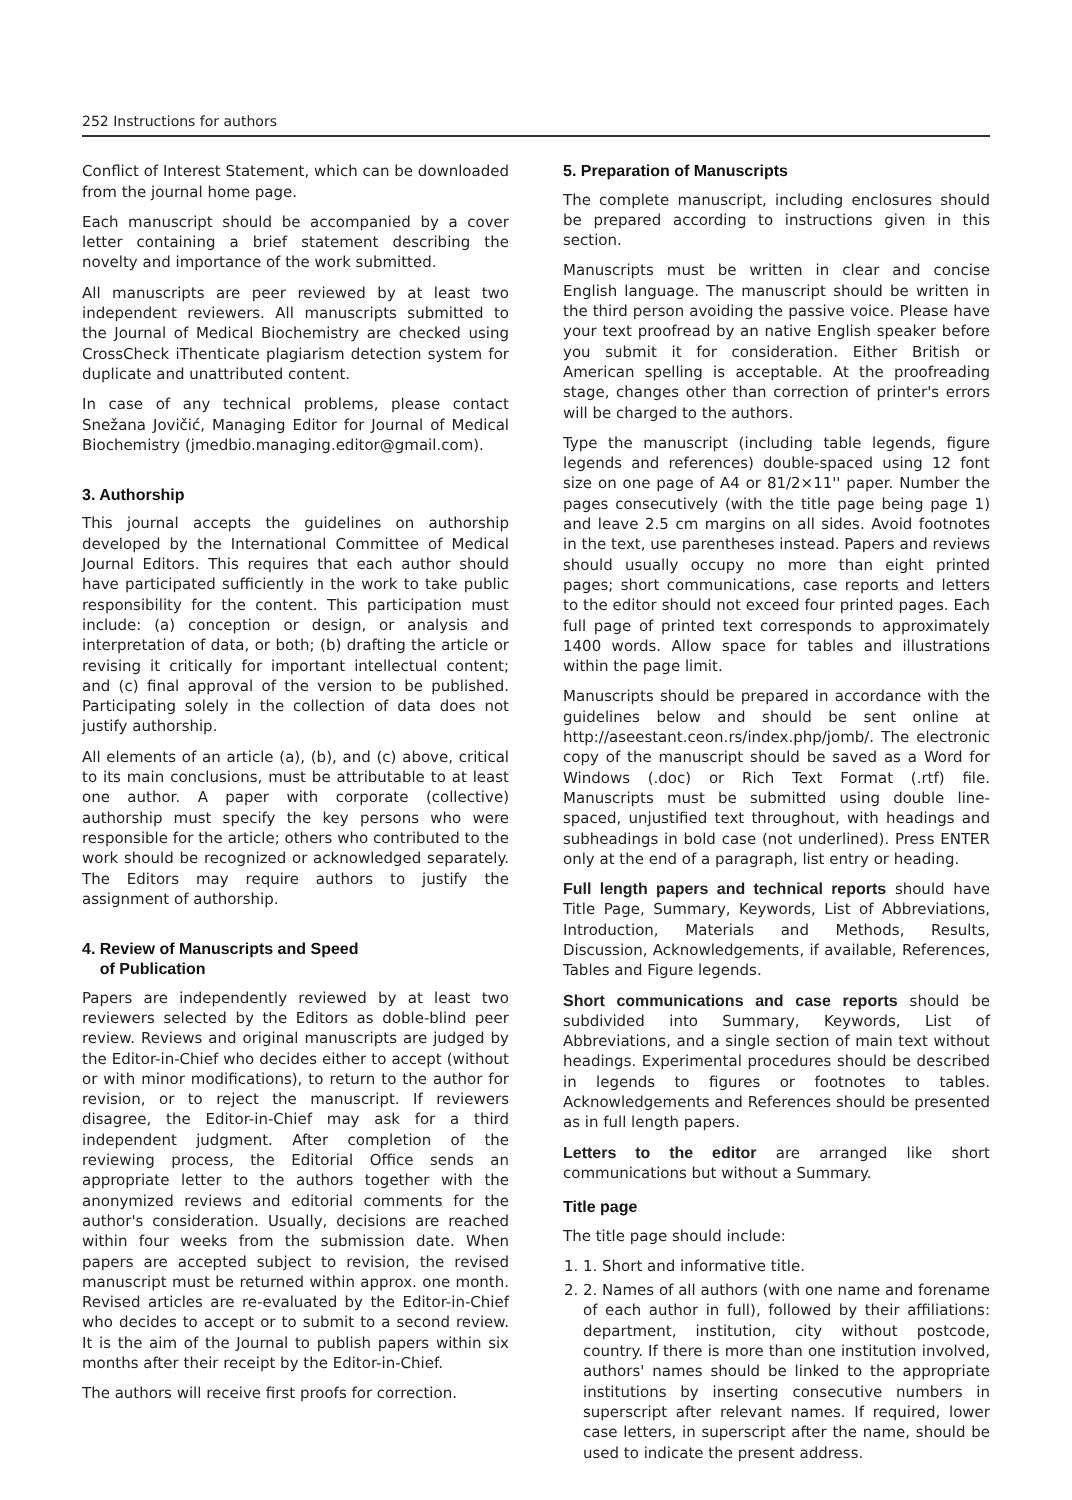252 Instructions for authors
Conflict of Interest Statement, which can be downloaded from the journal home page.
Each manuscript should be accompanied by a cover letter containing a brief statement describing the novelty and importance of the work submitted.
All manuscripts are peer reviewed by at least two independent reviewers. All manuscripts submitted to the Journal of Medical Biochemistry are checked using CrossCheck iThenticate plagiarism detection system for duplicate and unattributed content.
In case of any technical problems, please contact Snežana Jovičić, Managing Editor for Journal of Medical Biochemistry (jmedbio.managing.editor@gmail.com).
3. Authorship
This journal accepts the guidelines on authorship developed by the International Committee of Medical Journal Editors. This requires that each author should have participated sufficiently in the work to take public responsibility for the content. This participation must include: (a) conception or design, or analysis and interpretation of data, or both; (b) drafting the article or revising it critically for important intellectual content; and (c) final approval of the version to be published. Participating solely in the collection of data does not justify authorship.
All elements of an article (a), (b), and (c) above, critical to its main conclusions, must be attributable to at least one author. A paper with corporate (collective) authorship must specify the key persons who were responsible for the article; others who contributed to the work should be recognized or acknowledged separately. The Editors may require authors to justify the assignment of authorship.
4. Review of Manuscripts and Speed
of Publication
Papers are independently reviewed by at least two reviewers selected by the Editors as doble-blind peer review. Reviews and original manuscripts are judged by the Editor-in-Chief who decides either to accept (without or with minor modifications), to return to the author for revision, or to reject the manuscript. If reviewers disagree, the Editor-in-Chief may ask for a third independent judgment. After completion of the reviewing process, the Editorial Office sends an appropriate letter to the authors together with the anonymized reviews and editorial comments for the author's consideration. Usually, decisions are reached within four weeks from the submission date. When papers are accepted subject to revision, the revised manuscript must be returned within approx. one month. Revised articles are re-evaluated by the Editor-in-Chief who decides to accept or to submit to a second review. It is the aim of the Journal to publish papers within six months after their receipt by the Editor-in-Chief.
The authors will receive first proofs for correction.
5. Preparation of Manuscripts
The complete manuscript, including enclosures should be prepared according to instructions given in this section.
Manuscripts must be written in clear and concise English language. The manuscript should be written in the third person avoiding the passive voice. Please have your text proofread by an native English speaker before you submit it for consideration. Either British or American spelling is acceptable. At the proofreading stage, changes other than correction of printer's errors will be charged to the authors.
Type the manuscript (including table legends, figure legends and references) double-spaced using 12 font size on one page of A4 or 81/2×11'' paper. Number the pages consecutively (with the title page being page 1) and leave 2.5 cm margins on all sides. Avoid footnotes in the text, use parentheses instead. Papers and reviews should usually occupy no more than eight printed pages; short communications, case reports and letters to the editor should not exceed four printed pages. Each full page of printed text corresponds to approximately 1400 words. Allow space for tables and illustrations within the page limit.
Manuscripts should be prepared in accordance with the guidelines below and should be sent online at http://aseestant.ceon.rs/index.php/jomb/. The electronic copy of the manuscript should be saved as a Word for Windows (.doc) or Rich Text Format (.rtf) file. Manuscripts must be submitted using double line-spaced, unjustified text throughout, with headings and subheadings in bold case (not underlined). Press ENTER only at the end of a paragraph, list entry or heading.
Full length papers and technical reports should have Title Page, Summary, Keywords, List of Abbreviations, Introduction, Materials and Methods, Results, Discussion, Acknowledgements, if available, References, Tables and Figure legends.
Short communications and case reports should be subdivided into Summary, Keywords, List of Abbreviations, and a single section of main text without headings. Experimental procedures should be described in legends to figures or footnotes to tables. Acknowledgements and References should be presented as in full length papers.
Letters to the editor are arranged like short communications but without a Summary.
Title page
The title page should include:
1. 1. Short and informative title.
2. 2. Names of all authors (with one name and forename of each author in full), followed by their affiliations: department, institution, city without postcode, country. If there is more than one institution involved, authors' names should be linked to the appropriate institutions by inserting consecutive numbers in superscript after relevant names. If required, lower case letters, in superscript after the name, should be used to indicate the present address.